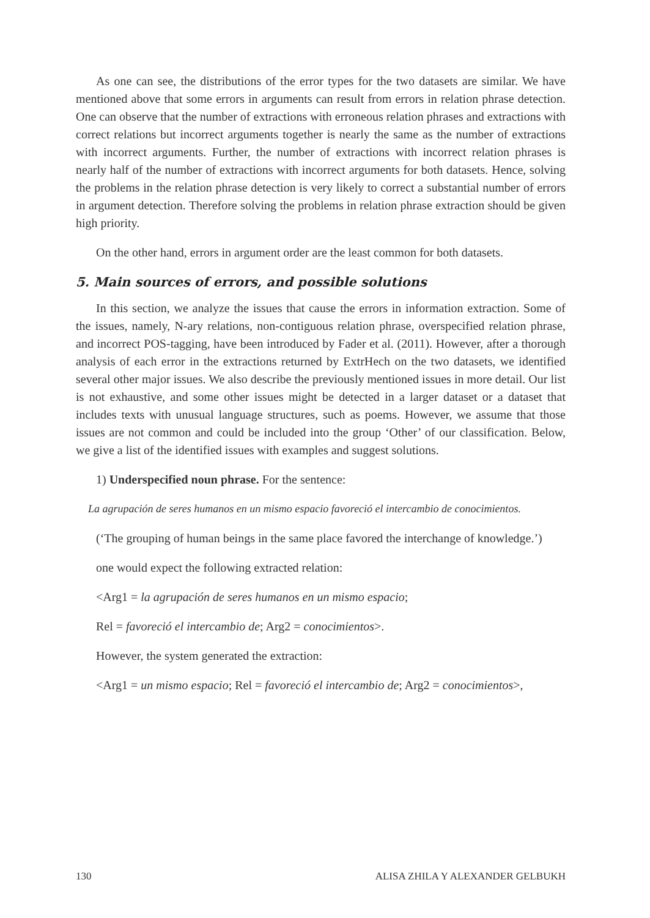As one can see, the distributions of the error types for the two datasets are similar. We have mentioned above that some errors in arguments can result from errors in relation phrase detection. One can observe that the number of extractions with erroneous relation phrases and extractions with correct relations but incorrect arguments together is nearly the same as the number of extractions with incorrect arguments. Further, the number of extractions with incorrect relation phrases is nearly half of the number of extractions with incorrect arguments for both datasets. Hence, solving the problems in the relation phrase detection is very likely to correct a substantial number of errors in argument detection. Therefore solving the problems in relation phrase extraction should be given high priority.
On the other hand, errors in argument order are the least common for both datasets.
5. Main sources of errors, and possible solutions
In this section, we analyze the issues that cause the errors in information extraction. Some of the issues, namely, N-ary relations, non-contiguous relation phrase, overspecified relation phrase, and incorrect POS-tagging, have been introduced by Fader et al. (2011). However, after a thorough analysis of each error in the extractions returned by ExtrHech on the two datasets, we identified several other major issues. We also describe the previously mentioned issues in more detail. Our list is not exhaustive, and some other issues might be detected in a larger dataset or a dataset that includes texts with unusual language structures, such as poems. However, we assume that those issues are not common and could be included into the group ‘Other’ of our classification. Below, we give a list of the identified issues with examples and suggest solutions.
1) Underspecified noun phrase. For the sentence:
La agrupación de seres humanos en un mismo espacio favoreció el intercambio de conocimientos.
(‘The grouping of human beings in the same place favored the interchange of knowledge.’)
one would expect the following extracted relation:
<Arg1 = la agrupación de seres humanos en un mismo espacio;
Rel = favoreció el intercambio de; Arg2 = conocimientos>.
However, the system generated the extraction:
<Arg1 = un mismo espacio; Rel = favoreció el intercambio de; Arg2 = conocimientos>,
130 ALISA ZHILA Y ALEXANDER GELBUKH